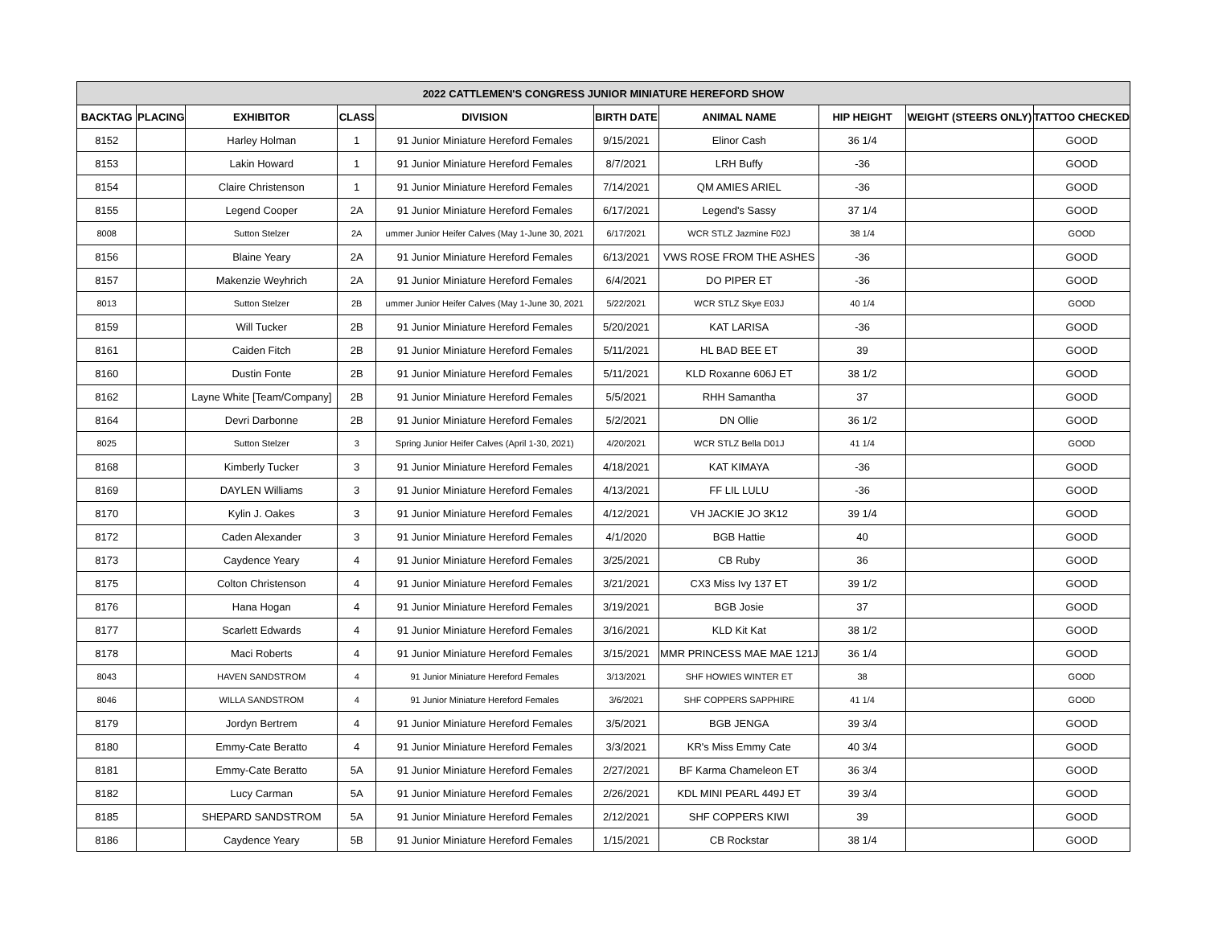| 2022 CATTLEMEN'S CONGRESS JUNIOR MINIATURE HEREFORD SHOW | | | | | | | | | |
| --- | --- | --- | --- | --- | --- | --- | --- | --- | --- |
| BACKTAG | PLACING | EXHIBITOR | CLASS | DIVISION | BIRTH DATE | ANIMAL NAME | HIP HEIGHT | WEIGHT (STEERS ONLY) | TATTOO CHECKED |
| 8152 | | Harley Holman | 1 | 91 Junior Miniature Hereford Females | 9/15/2021 | Elinor Cash | 36 1/4 | | GOOD |
| 8153 | | Lakin Howard | 1 | 91 Junior Miniature Hereford Females | 8/7/2021 | LRH Buffy | -36 | | GOOD |
| 8154 | | Claire Christenson | 1 | 91 Junior Miniature Hereford Females | 7/14/2021 | QM AMIES ARIEL | -36 | | GOOD |
| 8155 | | Legend Cooper | 2A | 91 Junior Miniature Hereford Females | 6/17/2021 | Legend's Sassy | 37 1/4 | | GOOD |
| 8008 | | Sutton Stelzer | 2A | ummer Junior Heifer Calves (May 1-June 30, 2021 | 6/17/2021 | WCR STLZ Jazmine F02J | 38 1/4 | | GOOD |
| 8156 | | Blaine Yeary | 2A | 91 Junior Miniature Hereford Females | 6/13/2021 | VWS ROSE FROM THE ASHES | -36 | | GOOD |
| 8157 | | Makenzie Weyhrich | 2A | 91 Junior Miniature Hereford Females | 6/4/2021 | DO PIPER ET | -36 | | GOOD |
| 8013 | | Sutton Stelzer | 2B | ummer Junior Heifer Calves (May 1-June 30, 2021 | 5/22/2021 | WCR STLZ Skye E03J | 40 1/4 | | GOOD |
| 8159 | | Will Tucker | 2B | 91 Junior Miniature Hereford Females | 5/20/2021 | KAT LARISA | -36 | | GOOD |
| 8161 | | Caiden Fitch | 2B | 91 Junior Miniature Hereford Females | 5/11/2021 | HL BAD BEE ET | 39 | | GOOD |
| 8160 | | Dustin Fonte | 2B | 91 Junior Miniature Hereford Females | 5/11/2021 | KLD Roxanne 606J ET | 38 1/2 | | GOOD |
| 8162 | | Layne White [Team/Company] | 2B | 91 Junior Miniature Hereford Females | 5/5/2021 | RHH Samantha | 37 | | GOOD |
| 8164 | | Devri Darbonne | 2B | 91 Junior Miniature Hereford Females | 5/2/2021 | DN Ollie | 36 1/2 | | GOOD |
| 8025 | | Sutton Stelzer | 3 | Spring Junior Heifer Calves (April 1-30, 2021) | 4/20/2021 | WCR STLZ Bella D01J | 41 1/4 | | GOOD |
| 8168 | | Kimberly Tucker | 3 | 91 Junior Miniature Hereford Females | 4/18/2021 | KAT KIMAYA | -36 | | GOOD |
| 8169 | | DAYLEN Williams | 3 | 91 Junior Miniature Hereford Females | 4/13/2021 | FF LIL LULU | -36 | | GOOD |
| 8170 | | Kylin J. Oakes | 3 | 91 Junior Miniature Hereford Females | 4/12/2021 | VH JACKIE JO 3K12 | 39 1/4 | | GOOD |
| 8172 | | Caden Alexander | 3 | 91 Junior Miniature Hereford Females | 4/1/2020 | BGB Hattie | 40 | | GOOD |
| 8173 | | Caydence Yeary | 4 | 91 Junior Miniature Hereford Females | 3/25/2021 | CB Ruby | 36 | | GOOD |
| 8175 | | Colton Christenson | 4 | 91 Junior Miniature Hereford Females | 3/21/2021 | CX3 Miss Ivy 137 ET | 39 1/2 | | GOOD |
| 8176 | | Hana Hogan | 4 | 91 Junior Miniature Hereford Females | 3/19/2021 | BGB Josie | 37 | | GOOD |
| 8177 | | Scarlett Edwards | 4 | 91 Junior Miniature Hereford Females | 3/16/2021 | KLD Kit Kat | 38 1/2 | | GOOD |
| 8178 | | Maci Roberts | 4 | 91 Junior Miniature Hereford Females | 3/15/2021 | MMR PRINCESS MAE MAE 121J | 36 1/4 | | GOOD |
| 8043 | | HAVEN SANDSTROM | 4 | 91 Junior Miniature Hereford Females | 3/13/2021 | SHF HOWIES WINTER ET | 38 | | GOOD |
| 8046 | | WILLA SANDSTROM | 4 | 91 Junior Miniature Hereford Females | 3/6/2021 | SHF COPPERS SAPPHIRE | 41 1/4 | | GOOD |
| 8179 | | Jordyn Bertrem | 4 | 91 Junior Miniature Hereford Females | 3/5/2021 | BGB JENGA | 39 3/4 | | GOOD |
| 8180 | | Emmy-Cate Beratto | 4 | 91 Junior Miniature Hereford Females | 3/3/2021 | KR's Miss Emmy Cate | 40 3/4 | | GOOD |
| 8181 | | Emmy-Cate Beratto | 5A | 91 Junior Miniature Hereford Females | 2/27/2021 | BF Karma Chameleon ET | 36 3/4 | | GOOD |
| 8182 | | Lucy Carman | 5A | 91 Junior Miniature Hereford Females | 2/26/2021 | KDL MINI PEARL 449J ET | 39 3/4 | | GOOD |
| 8185 | | SHEPARD SANDSTROM | 5A | 91 Junior Miniature Hereford Females | 2/12/2021 | SHF COPPERS KIWI | 39 | | GOOD |
| 8186 | | Caydence Yeary | 5B | 91 Junior Miniature Hereford Females | 1/15/2021 | CB Rockstar | 38 1/4 | | GOOD |